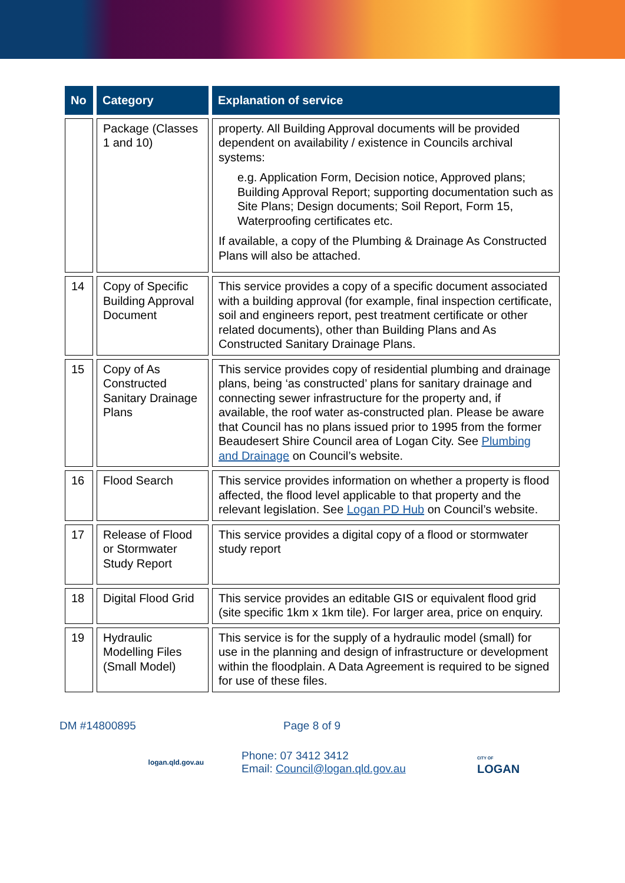| No | Category | Explanation of service |
| --- | --- | --- |
| | Package (Classes 1 and 10) | property. All Building Approval documents will be provided dependent on availability / existence in Councils archival systems: e.g. Application Form, Decision notice, Approved plans; Building Approval Report; supporting documentation such as Site Plans; Design documents; Soil Report, Form 15, Waterproofing certificates etc. If available, a copy of the Plumbing & Drainage As Constructed Plans will also be attached. |
| 14 | Copy of Specific Building Approval Document | This service provides a copy of a specific document associated with a building approval (for example, final inspection certificate, soil and engineers report, pest treatment certificate or other related documents), other than Building Plans and As Constructed Sanitary Drainage Plans. |
| 15 | Copy of As Constructed Sanitary Drainage Plans | This service provides copy of residential plumbing and drainage plans, being ‘as constructed’ plans for sanitary drainage and connecting sewer infrastructure for the property and, if available, the roof water as-constructed plan. Please be aware that Council has no plans issued prior to 1995 from the former Beaudesert Shire Council area of Logan City. See Plumbing and Drainage on Council’s website. |
| 16 | Flood Search | This service provides information on whether a property is flood affected, the flood level applicable to that property and the relevant legislation. See Logan PD Hub on Council’s website. |
| 17 | Release of Flood or Stormwater Study Report | This service provides a digital copy of a flood or stormwater study report |
| 18 | Digital Flood Grid | This service provides an editable GIS or equivalent flood grid (site specific 1km x 1km tile). For larger area, price on enquiry. |
| 19 | Hydraulic Modelling Files (Small Model) | This service is for the supply of a hydraulic model (small) for use in the planning and design of infrastructure or development within the floodplain. A Data Agreement is required to be signed for use of these files. |
DM #14800895 Page 8 of 9
logan.qld.gov.au Phone: 07 3412 3412
Email: Council@logan.qld.gov.au CITY OF
LOGAN